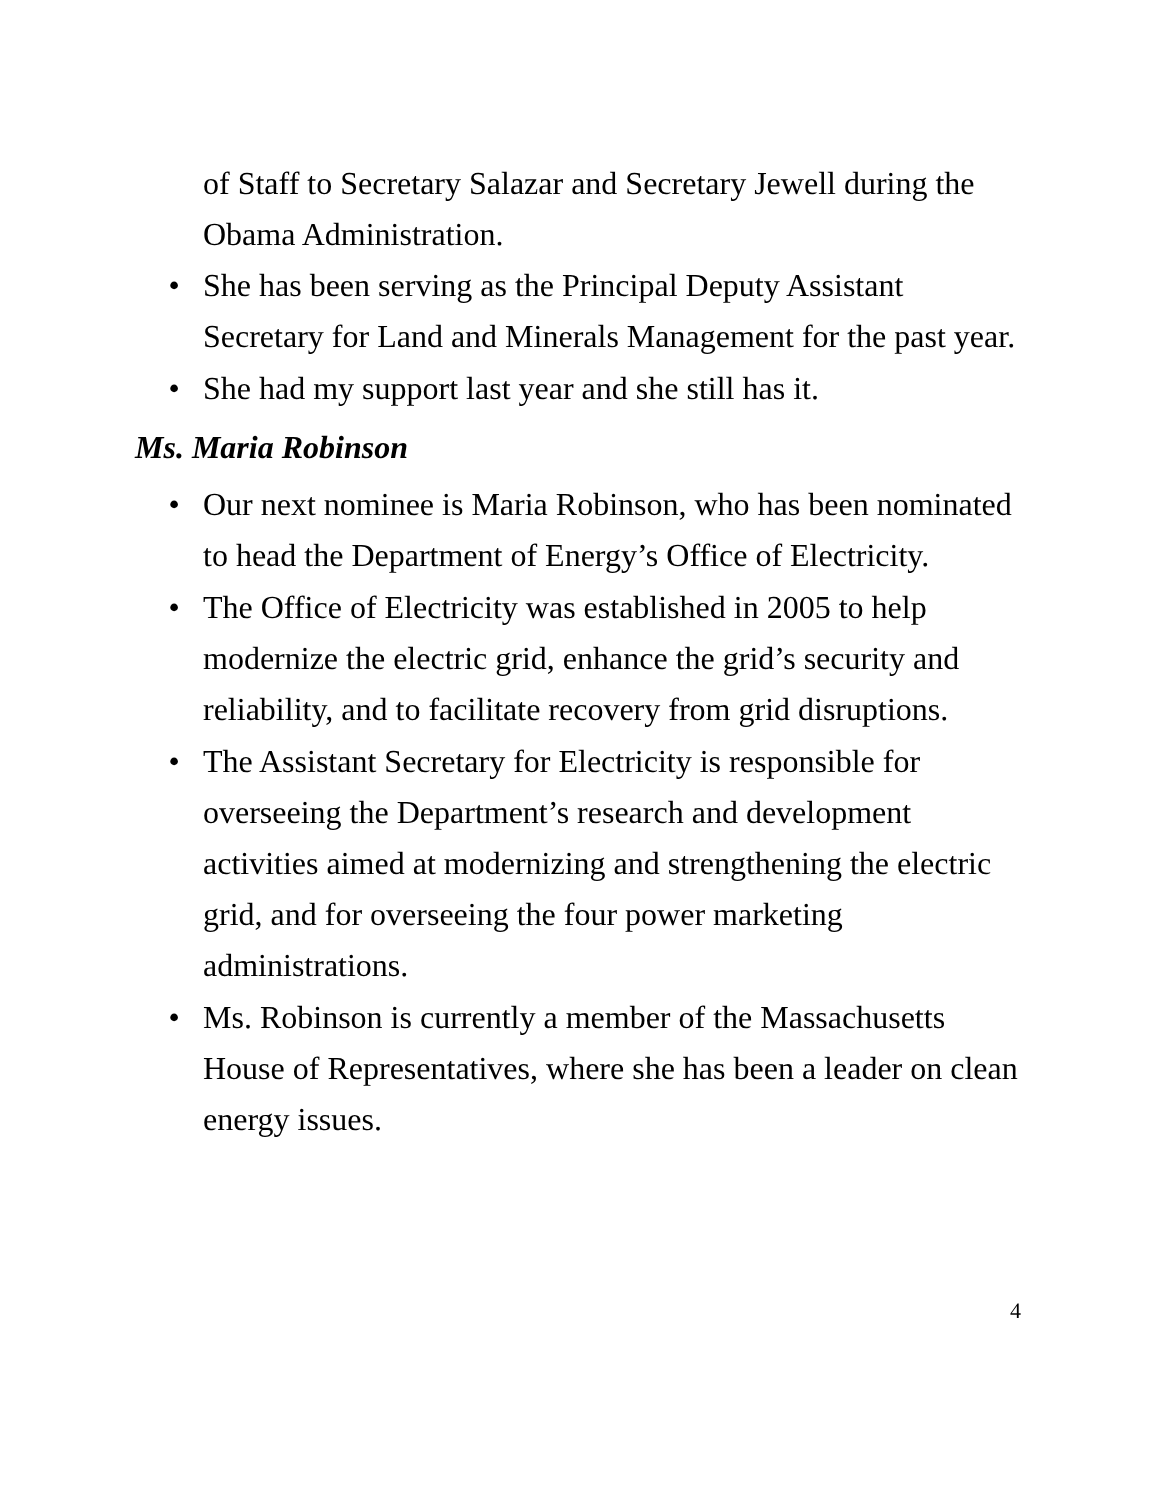of Staff to Secretary Salazar and Secretary Jewell during the Obama Administration.
• She has been serving as the Principal Deputy Assistant Secretary for Land and Minerals Management for the past year.
• She had my support last year and she still has it.
Ms. Maria Robinson
• Our next nominee is Maria Robinson, who has been nominated to head the Department of Energy’s Office of Electricity.
• The Office of Electricity was established in 2005 to help modernize the electric grid, enhance the grid’s security and reliability, and to facilitate recovery from grid disruptions.
• The Assistant Secretary for Electricity is responsible for overseeing the Department’s research and development activities aimed at modernizing and strengthening the electric grid, and for overseeing the four power marketing administrations.
• Ms. Robinson is currently a member of the Massachusetts House of Representatives, where she has been a leader on clean energy issues.
4